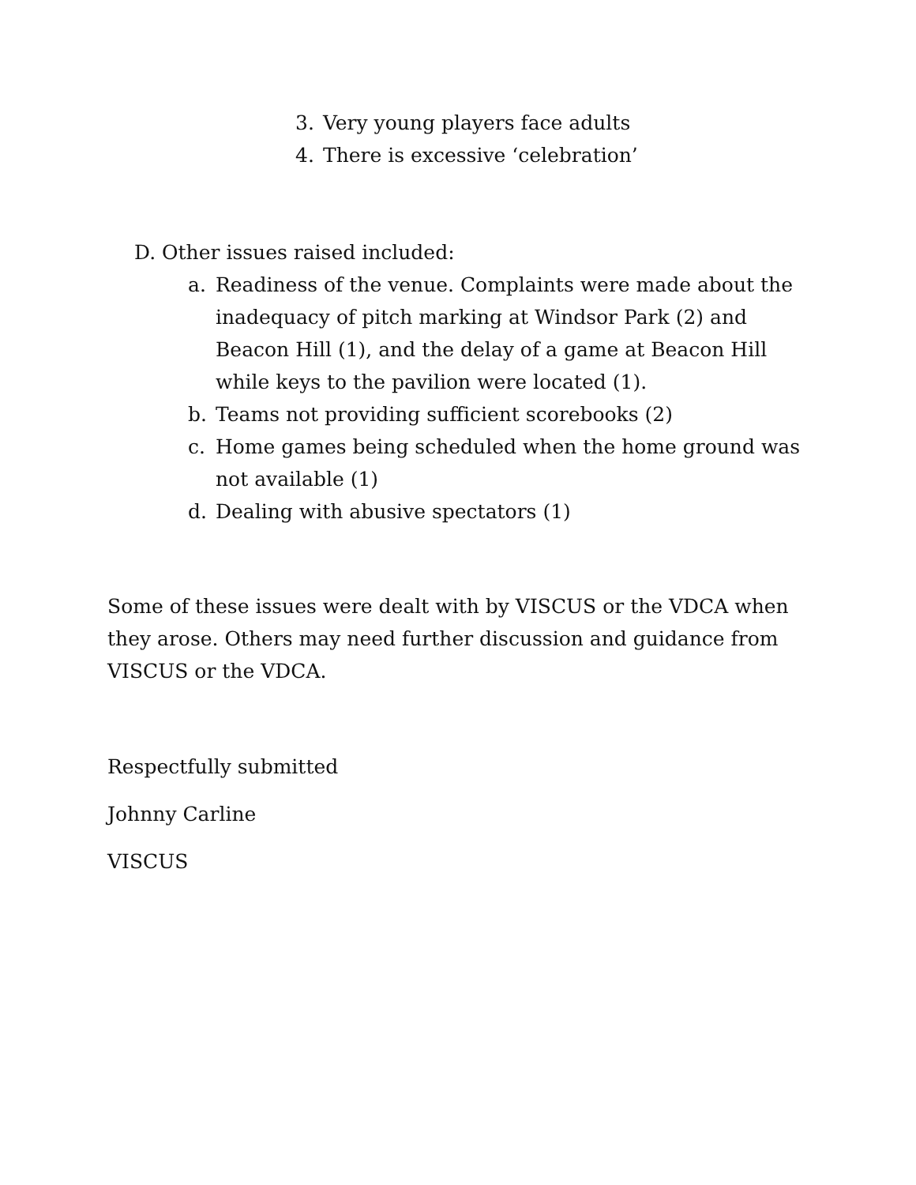3. Very young players face adults
4. There is excessive ‘celebration’
D. Other issues raised included:
a. Readiness of the venue. Complaints were made about the inadequacy of pitch marking at Windsor Park (2) and Beacon Hill (1), and the delay of a game at Beacon Hill while keys to the pavilion were located (1).
b. Teams not providing sufficient scorebooks (2)
c. Home games being scheduled when the home ground was not available (1)
d. Dealing with abusive spectators (1)
Some of these issues were dealt with by VISCUS or the VDCA when they arose. Others may need further discussion and guidance from VISCUS or the VDCA.
Respectfully submitted
Johnny Carline
VISCUS